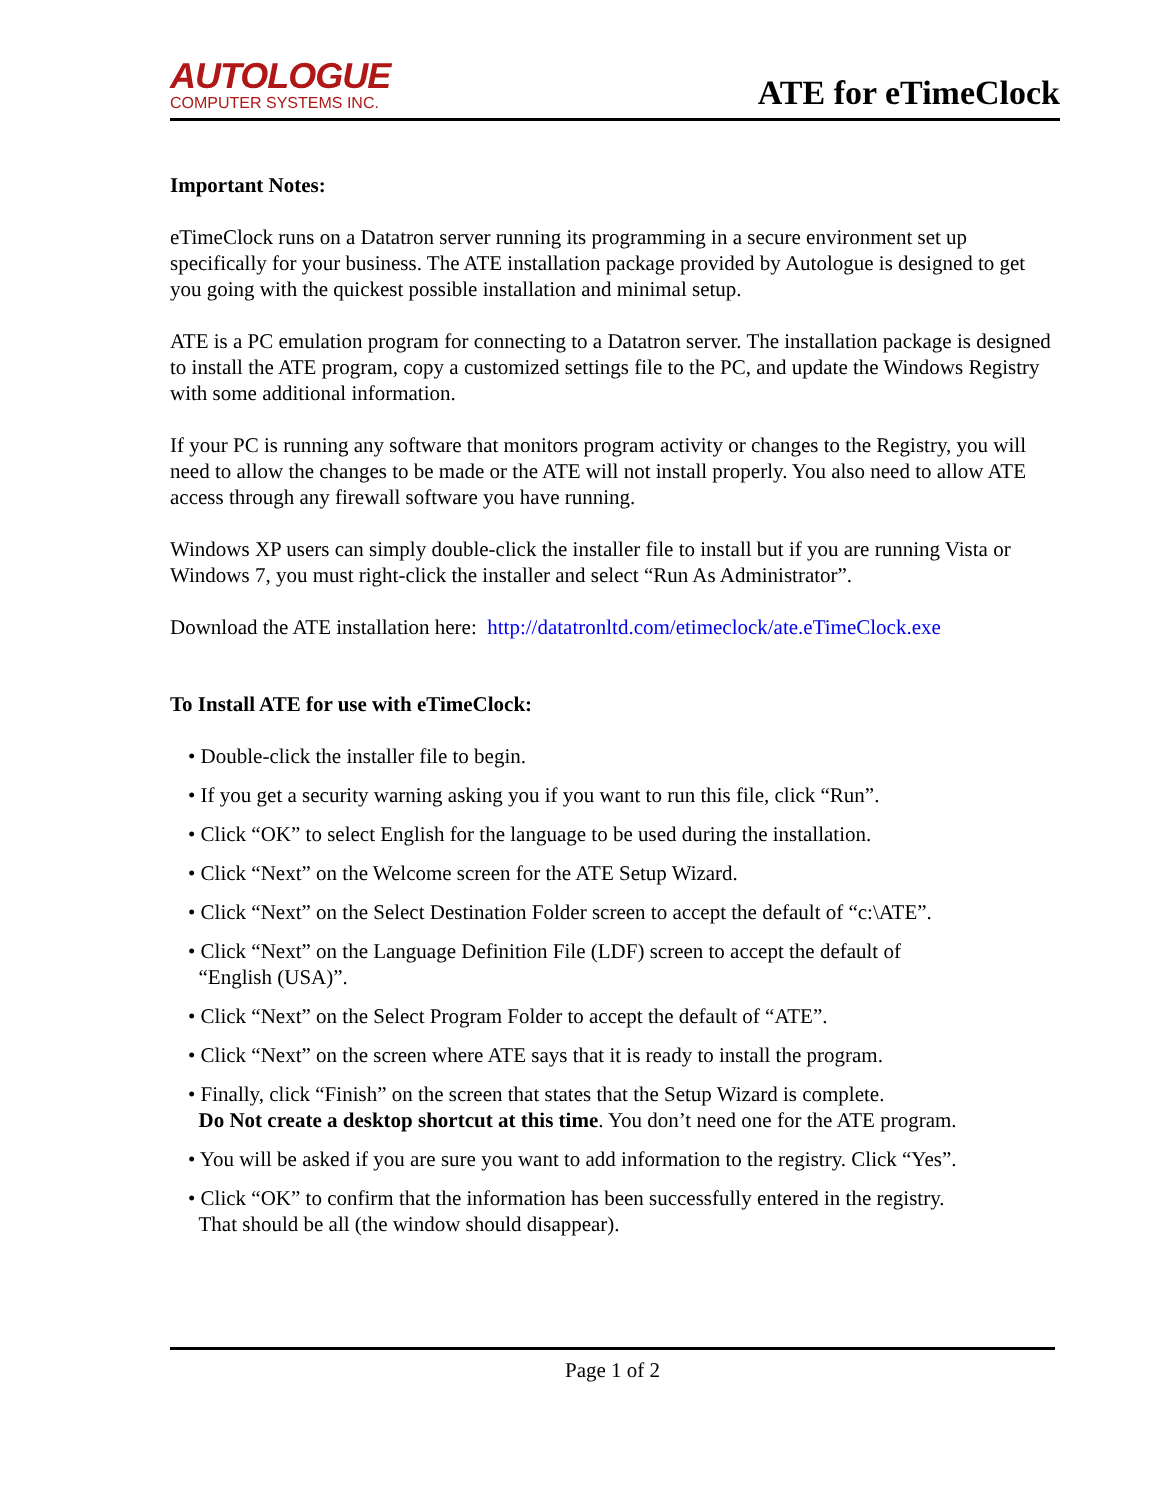AUTOLOGUE
COMPUTER SYSTEMS INC.
ATE for eTimeClock
Important Notes:
eTimeClock runs on a Datatron server running its programming in a secure environment set up specifically for your business. The ATE installation package provided by Autologue is designed to get you going with the quickest possible installation and minimal setup.
ATE is a PC emulation program for connecting to a Datatron server. The installation package is designed to install the ATE program, copy a customized settings file to the PC, and update the Windows Registry with some additional information.
If your PC is running any software that monitors program activity or changes to the Registry, you will need to allow the changes to be made or the ATE will not install properly. You also need to allow ATE access through any firewall software you have running.
Windows XP users can simply double-click the installer file to install but if you are running Vista or Windows 7, you must right-click the installer and select “Run As Administrator”.
Download the ATE installation here: http://datatronltd.com/etimeclock/ate.eTimeClock.exe
To Install ATE for use with eTimeClock:
• Double-click the installer file to begin.
• If you get a security warning asking you if you want to run this file, click “Run”.
• Click “OK” to select English for the language to be used during the installation.
• Click “Next” on the Welcome screen for the ATE Setup Wizard.
• Click “Next” on the Select Destination Folder screen to accept the default of “c:\ATE”.
• Click “Next” on the Language Definition File (LDF) screen to accept the default of
“English (USA)”.
• Click “Next” on the Select Program Folder to accept the default of “ATE”.
• Click “Next” on the screen where ATE says that it is ready to install the program.
• Finally, click “Finish” on the screen that states that the Setup Wizard is complete.
Do Not create a desktop shortcut at this time. You don’t need one for the ATE program.
• You will be asked if you are sure you want to add information to the registry. Click “Yes”.
• Click “OK” to confirm that the information has been successfully entered in the registry.
That should be all (the window should disappear).
Page 1 of 2